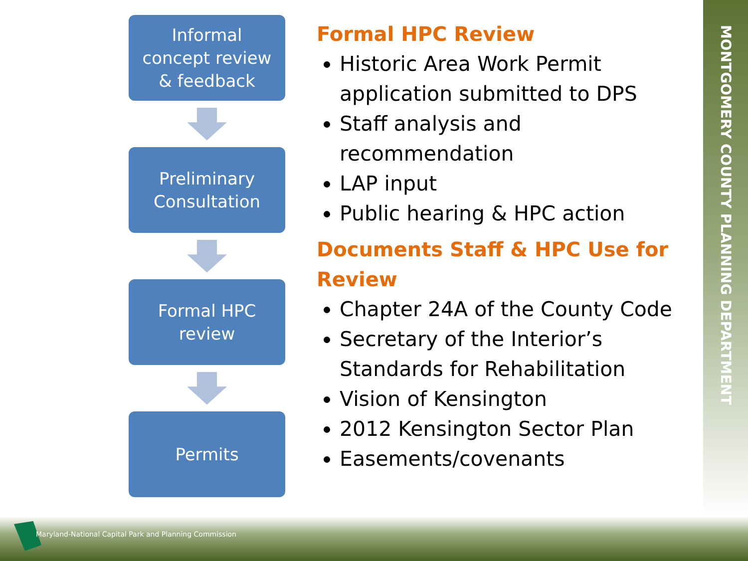MONTGOMERY COUNTY PLANNING DEPARTMENT
Informal
concept review
& feedback
Preliminary
Consultation
Formal HPC
review
Permits
Formal HPC Review
Historic Area Work Permit application submitted to DPS
Staff analysis and recommendation
LAP input
Public hearing & HPC action
Documents Staff & HPC Use for Review
Chapter 24A of the County Code
Secretary of the Interior’s Standards for Rehabilitation
Vision of Kensington
2012 Kensington Sector Plan
Easements/covenants
Maryland-National Capital Park and Planning Commission